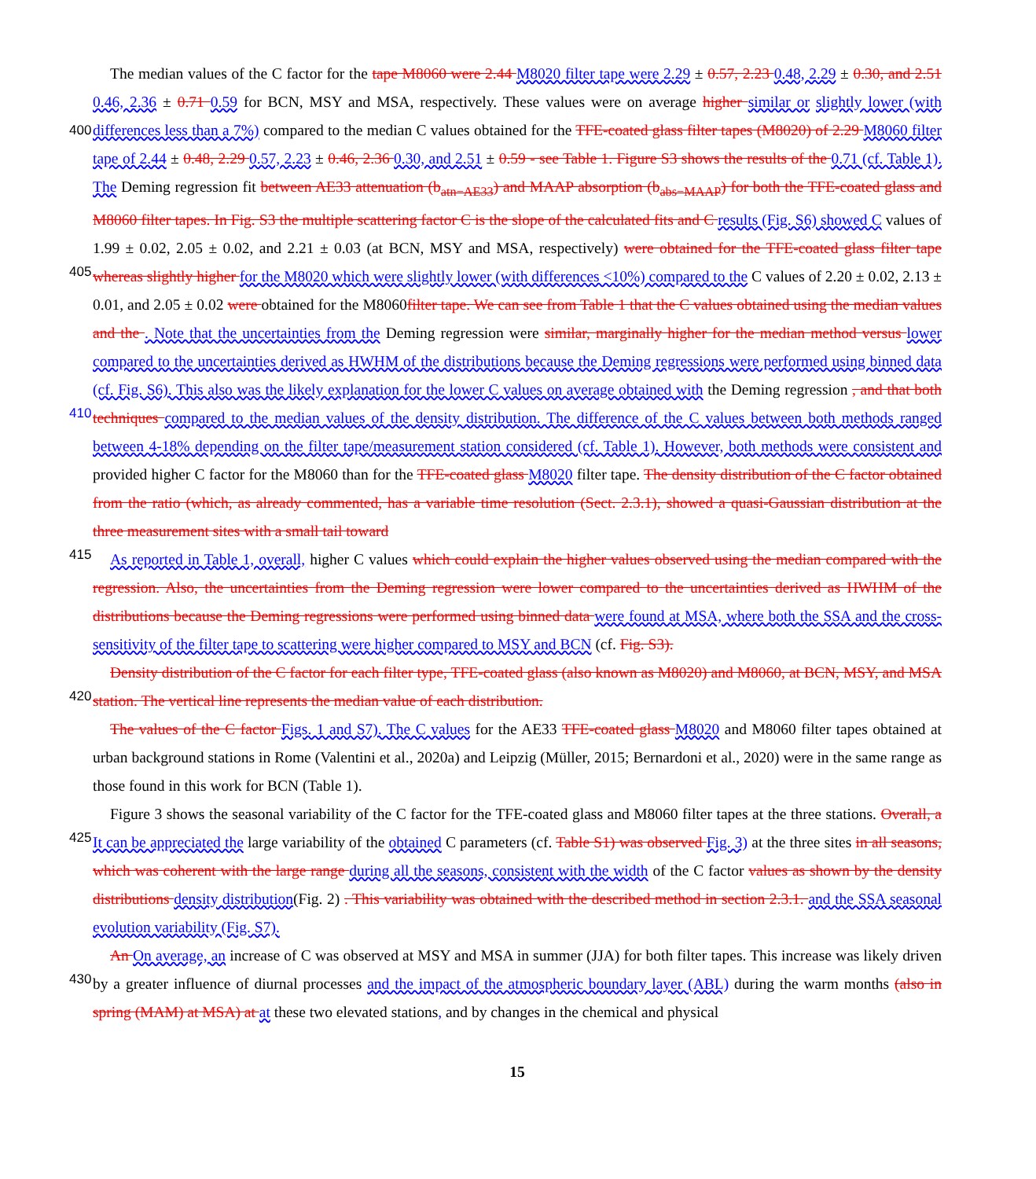The median values of the C factor for the tape M8060 were 2.44 M8020 filter tape were 2.29 ± 0.57, 2.23 0.48, 2.29 ± 0.30, and 2.51 0.46, 2.36 ± 0.71 0.59 for BCN, MSY and MSA, respectively. These values were on average higher similar or
400
slightly lower (with differences less than a 7%) compared to the median C values obtained for the TFE-coated glass filter tapes (M8020) of 2.29 M8060 filter tape of 2.44 ± 0.48, 2.29 0.57, 2.23 ± 0.46, 2.36 0.30, and 2.51 ± 0.59 - see Table 1. Figure S3 shows the results of the 0.71 (cf. Table 1). The Deming regression fit between AE33 attenuation (b<sub>atn−AE33</sub>) and MAAP absorption (b<sub>abs−MAAP</sub>) for both the TFE-coated glass and M8060 filter tapes. In Fig. S3 the multiple scattering factor C is the slope of the calculated fits and C results (Fig. S6) showed C values of 1.99 ± 0.02, 2.05 ± 0.02, and 2.21 ± 0.03 (at BCN, MSY
405
and MSA, respectively) were obtained for the TFE-coated glass filter tape whereas slightly higher for the M8020 which were slightly lower (with differences <10%) compared to the C values of 2.20 ± 0.02, 2.13 ± 0.01, and 2.05 ± 0.02 were obtained for the M8060filter tape. We can see from Table 1 that the C values obtained using the median values and the . Note that the uncertainties from the Deming regression were similar, marginally higher for the median method versus lower compared to the uncertainties derived as HWHM of the distributions because the Deming regressions were performed using binned data
410
(cf. Fig. S6). This also was the likely explanation for the lower C values on average obtained with the Deming regression , and that both techniques compared to the median values of the density distribution. The difference of the C values between both methods ranged between 4-18% depending on the filter tape/measurement station considered (cf. Table 1). However, both methods were consistent and provided higher C factor for the M8060 than for the TFE-coated glass M8020 filter tape. The density distribution of the C factor obtained from the ratio (which, as already commented, has a variable time resolution (Sect.
415
2.3.1), showed a quasi-Gaussian distribution at the three measurement sites with a small tail toward
As reported in Table 1, overall, higher C values which could explain the higher values observed using the median compared with the regression. Also, the uncertainties from the Deming regression were lower compared to the uncertainties derived as HWHM of the distributions because the Deming regressions were performed using binned data were found at MSA, where both the SSA and the cross-sensitivity of the filter tape to scattering were higher compared to MSY and BCN (cf. Fig. S3).
420
Density distribution of the C factor for each filter type, TFE-coated glass (also known as M8020) and M8060, at BCN, MSY, and MSA station. The vertical line represents the median value of each distribution.
The values of the C factor Figs. 1 and S7). The C values for the AE33 TFE-coated glass M8020 and M8060 filter tapes obtained at urban background stations in Rome (Valentini et al., 2020a) and Leipzig (Müller, 2015; Bernardoni et al., 2020) were in the same range as those found in this work for BCN (Table 1).
425
Figure 3 shows the seasonal variability of the C factor for the TFE-coated glass and M8060 filter tapes at the three stations. Overall, a It can be appreciated the large variability of the obtained C parameters (cf. Table S1) was observed Fig. 3) at the three sites in all seasons, which was coherent with the large range during all the seasons, consistent with the width of the C factor values as shown by the density distributions density distribution(Fig. 2) . This variability was obtained with the described method in section 2.3.1. and the SSA seasonal evolution variability (Fig. S7).
430
An On average, an increase of C was observed at MSY and MSA in summer (JJA) for both filter tapes. This increase was likely driven by a greater influence of diurnal processes and the impact of the atmospheric boundary layer (ABL) during the warm months (also in spring (MAM) at MSA) at at these two elevated stations, and by changes in the chemical and physical
15